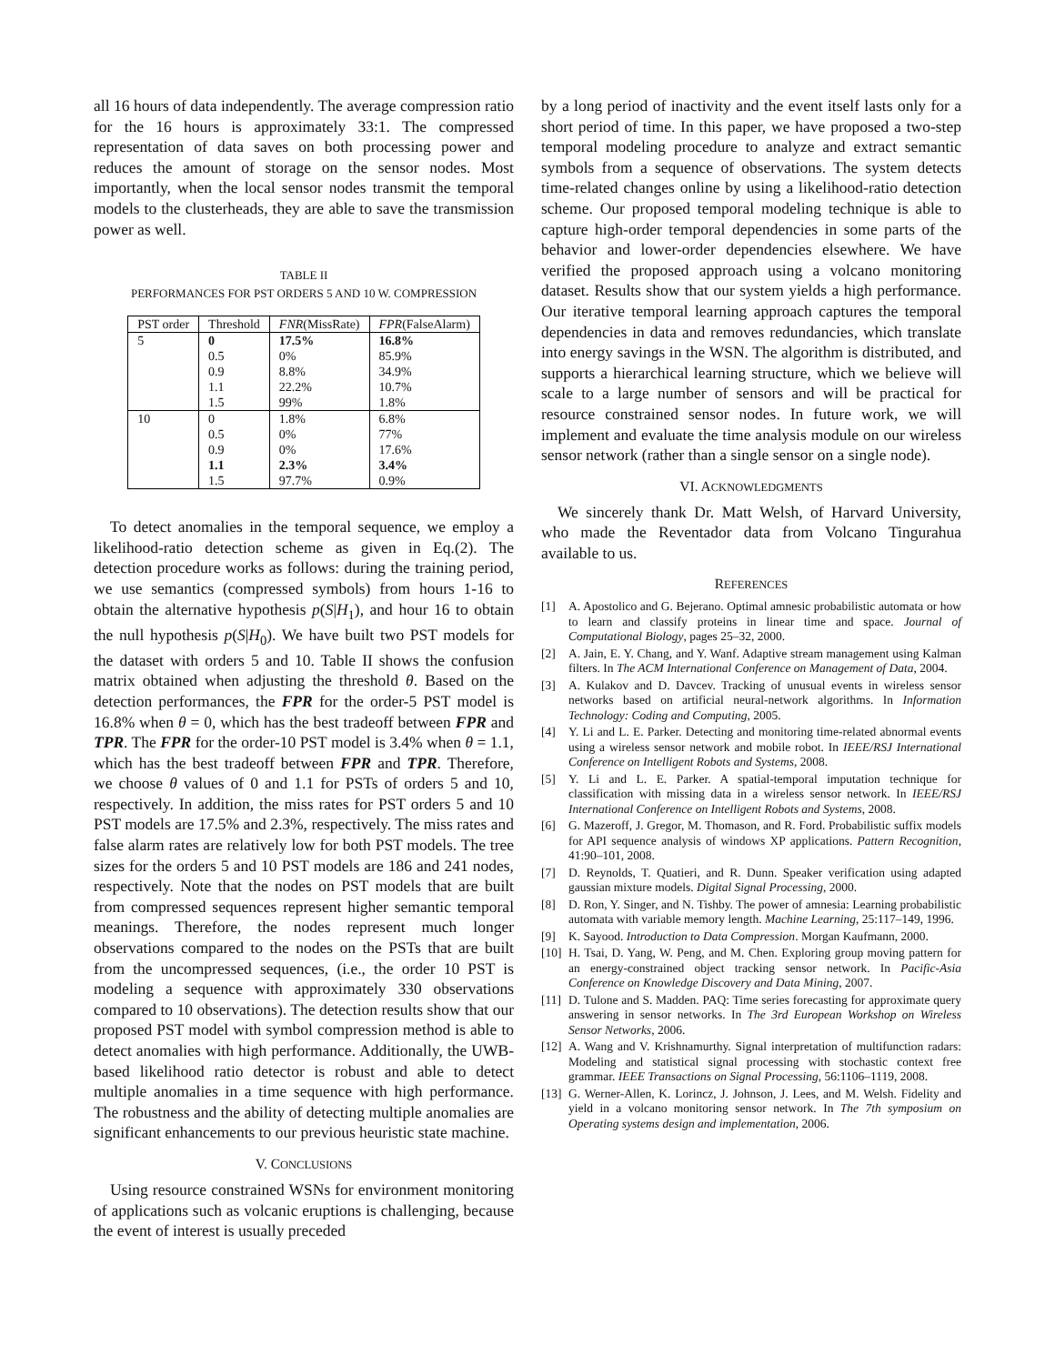all 16 hours of data independently. The average compression ratio for the 16 hours is approximately 33:1. The compressed representation of data saves on both processing power and reduces the amount of storage on the sensor nodes. Most importantly, when the local sensor nodes transmit the temporal models to the clusterheads, they are able to save the transmission power as well.
TABLE II
PERFORMANCES FOR PST ORDERS 5 AND 10 W. COMPRESSION
| PST order | Threshold | FNR (MissRate) | FPR (FalseAlarm) |
| --- | --- | --- | --- |
| 5 | 0 | 17.5% | 16.8% |
| | 0.5 | 0% | 85.9% |
| | 0.9 | 8.8% | 34.9% |
| | 1.1 | 22.2% | 10.7% |
| | 1.5 | 99% | 1.8% |
| 10 | 0 | 1.8% | 6.8% |
| | 0.5 | 0% | 77% |
| | 0.9 | 0% | 17.6% |
| | 1.1 | 2.3% | 3.4% |
| | 1.5 | 97.7% | 0.9% |
To detect anomalies in the temporal sequence, we employ a likelihood-ratio detection scheme as given in Eq.(2). The detection procedure works as follows: during the training period, we use semantics (compressed symbols) from hours 1-16 to obtain the alternative hypothesis p(S|H<sub>1</sub>), and hour 16 to obtain the null hypothesis p(S|H<sub>0</sub>). We have built two PST models for the dataset with orders 5 and 10. Table II shows the confusion matrix obtained when adjusting the threshold θ. Based on the detection performances, the FPR for the order-5 PST model is 16.8% when θ = 0, which has the best tradeoff between FPR and TPR. The FPR for the order-10 PST model is 3.4% when θ = 1.1, which has the best tradeoff between FPR and TPR. Therefore, we choose θ values of 0 and 1.1 for PSTs of orders 5 and 10, respectively. In addition, the miss rates for PST orders 5 and 10 PST models are 17.5% and 2.3%, respectively. The miss rates and false alarm rates are relatively low for both PST models. The tree sizes for the orders 5 and 10 PST models are 186 and 241 nodes, respectively. Note that the nodes on PST models that are built from compressed sequences represent higher semantic temporal meanings. Therefore, the nodes represent much longer observations compared to the nodes on the PSTs that are built from the uncompressed sequences, (i.e., the order 10 PST is modeling a sequence with approximately 330 observations compared to 10 observations). The detection results show that our proposed PST model with symbol compression method is able to detect anomalies with high performance. Additionally, the UWB-based likelihood ratio detector is robust and able to detect multiple anomalies in a time sequence with high performance. The robustness and the ability of detecting multiple anomalies are significant enhancements to our previous heuristic state machine.
V. CONCLUSIONS
Using resource constrained WSNs for environment monitoring of applications such as volcanic eruptions is challenging, because the event of interest is usually preceded
by a long period of inactivity and the event itself lasts only for a short period of time. In this paper, we have proposed a two-step temporal modeling procedure to analyze and extract semantic symbols from a sequence of observations. The system detects time-related changes online by using a likelihood-ratio detection scheme. Our proposed temporal modeling technique is able to capture high-order temporal dependencies in some parts of the behavior and lower-order dependencies elsewhere. We have verified the proposed approach using a volcano monitoring dataset. Results show that our system yields a high performance. Our iterative temporal learning approach captures the temporal dependencies in data and removes redundancies, which translate into energy savings in the WSN. The algorithm is distributed, and supports a hierarchical learning structure, which we believe will scale to a large number of sensors and will be practical for resource constrained sensor nodes. In future work, we will implement and evaluate the time analysis module on our wireless sensor network (rather than a single sensor on a single node).
VI. ACKNOWLEDGMENTS
We sincerely thank Dr. Matt Welsh, of Harvard University, who made the Reventador data from Volcano Tingurahua available to us.
REFERENCES
[1] A. Apostolico and G. Bejerano. Optimal amnesic probabilistic automata or how to learn and classify proteins in linear time and space. Journal of Computational Biology, pages 25–32, 2000.
[2] A. Jain, E. Y. Chang, and Y. Wanf. Adaptive stream management using Kalman filters. In The ACM International Conference on Management of Data, 2004.
[3] A. Kulakov and D. Davcev. Tracking of unusual events in wireless sensor networks based on artificial neural-network algorithms. In Information Technology: Coding and Computing, 2005.
[4] Y. Li and L. E. Parker. Detecting and monitoring time-related abnormal events using a wireless sensor network and mobile robot. In IEEE/RSJ International Conference on Intelligent Robots and Systems, 2008.
[5] Y. Li and L. E. Parker. A spatial-temporal imputation technique for classification with missing data in a wireless sensor network. In IEEE/RSJ International Conference on Intelligent Robots and Systems, 2008.
[6] G. Mazeroff, J. Gregor, M. Thomason, and R. Ford. Probabilistic suffix models for API sequence analysis of windows XP applications. Pattern Recognition, 41:90–101, 2008.
[7] D. Reynolds, T. Quatieri, and R. Dunn. Speaker verification using adapted gaussian mixture models. Digital Signal Processing, 2000.
[8] D. Ron, Y. Singer, and N. Tishby. The power of amnesia: Learning probabilistic automata with variable memory length. Machine Learning, 25:117–149, 1996.
[9] K. Sayood. Introduction to Data Compression. Morgan Kaufmann, 2000.
[10] H. Tsai, D. Yang, W. Peng, and M. Chen. Exploring group moving pattern for an energy-constrained object tracking sensor network. In Pacific-Asia Conference on Knowledge Discovery and Data Mining, 2007.
[11] D. Tulone and S. Madden. PAQ: Time series forecasting for approximate query answering in sensor networks. In The 3rd European Workshop on Wireless Sensor Networks, 2006.
[12] A. Wang and V. Krishnamurthy. Signal interpretation of multifunction radars: Modeling and statistical signal processing with stochastic context free grammar. IEEE Transactions on Signal Processing, 56:1106–1119, 2008.
[13] G. Werner-Allen, K. Lorincz, J. Johnson, J. Lees, and M. Welsh. Fidelity and yield in a volcano monitoring sensor network. In The 7th symposium on Operating systems design and implementation, 2006.